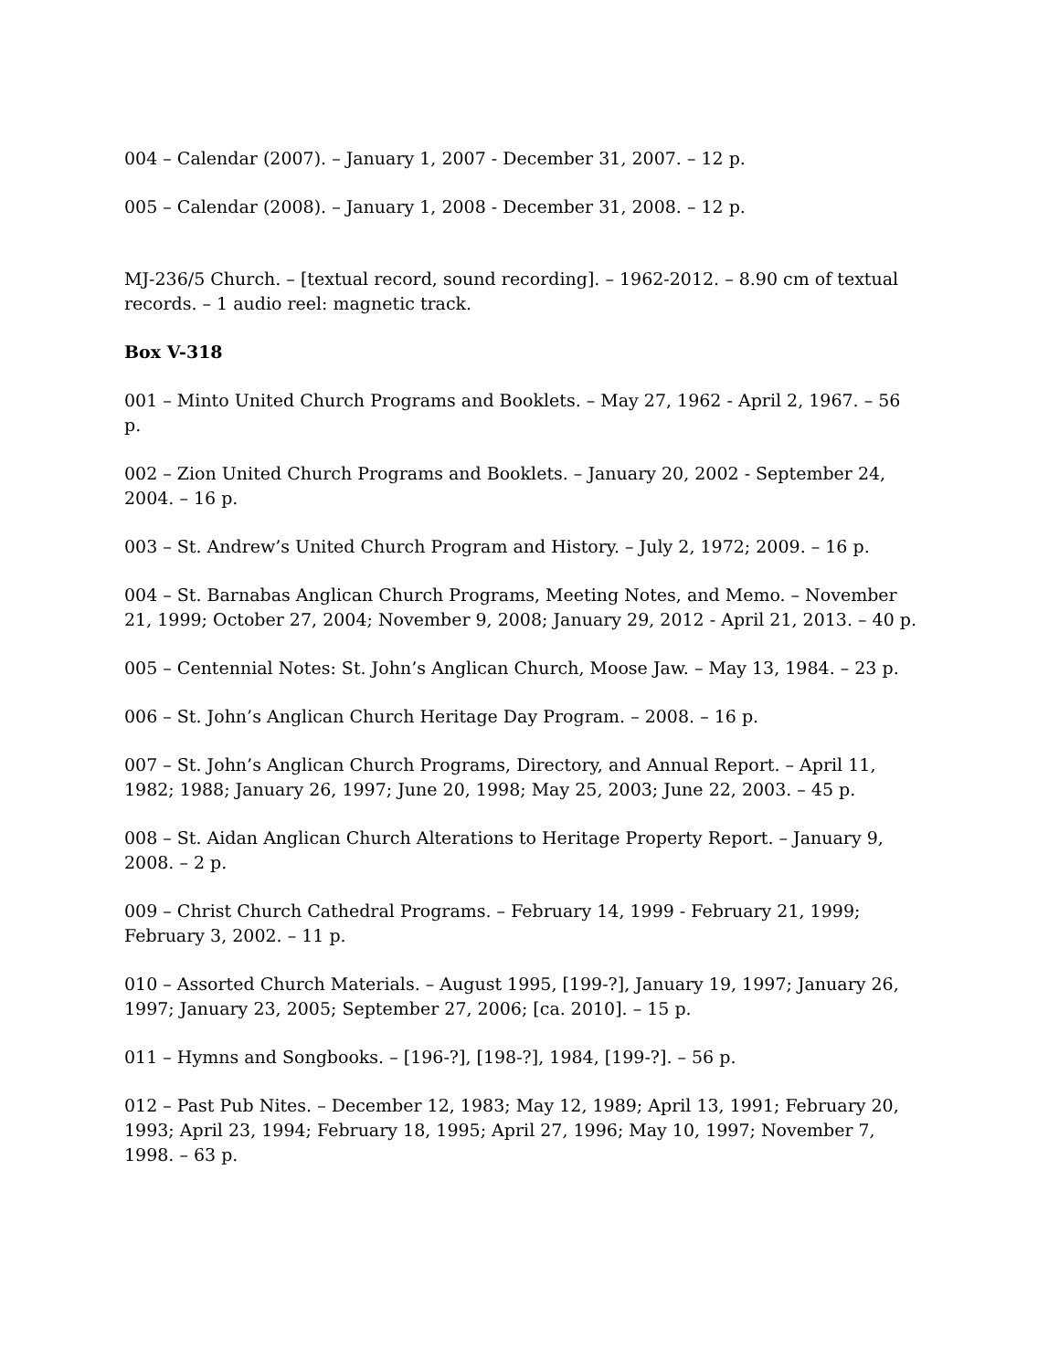004 – Calendar (2007). – January 1, 2007 - December 31, 2007. – 12 p.
005 – Calendar (2008). – January 1, 2008 - December 31, 2008. – 12 p.
MJ-236/5 Church. – [textual record, sound recording]. – 1962-2012. – 8.90 cm of textual records. – 1 audio reel: magnetic track.
Box V-318
001 – Minto United Church Programs and Booklets. – May 27, 1962 - April 2, 1967. – 56 p.
002 – Zion United Church Programs and Booklets. – January 20, 2002 - September 24, 2004. – 16 p.
003 – St. Andrew’s United Church Program and History. – July 2, 1972; 2009. – 16 p.
004 – St. Barnabas Anglican Church Programs, Meeting Notes, and Memo. – November 21, 1999; October 27, 2004; November 9, 2008; January 29, 2012 - April 21, 2013. – 40 p.
005 – Centennial Notes: St. John’s Anglican Church, Moose Jaw. – May 13, 1984. – 23 p.
006 – St. John’s Anglican Church Heritage Day Program. – 2008. – 16 p.
007 – St. John’s Anglican Church Programs, Directory, and Annual Report. – April 11, 1982; 1988; January 26, 1997; June 20, 1998; May 25, 2003; June 22, 2003. – 45 p.
008 – St. Aidan Anglican Church Alterations to Heritage Property Report. – January 9, 2008. – 2 p.
009 – Christ Church Cathedral Programs. – February 14, 1999 - February 21, 1999; February 3, 2002. – 11 p.
010 – Assorted Church Materials. – August 1995, [199-?], January 19, 1997; January 26, 1997; January 23, 2005; September 27, 2006; [ca. 2010]. – 15 p.
011 – Hymns and Songbooks. – [196-?], [198-?], 1984, [199-?]. – 56 p.
012 – Past Pub Nites. – December 12, 1983; May 12, 1989; April 13, 1991; February 20, 1993; April 23, 1994; February 18, 1995; April 27, 1996; May 10, 1997; November 7, 1998. – 63 p.